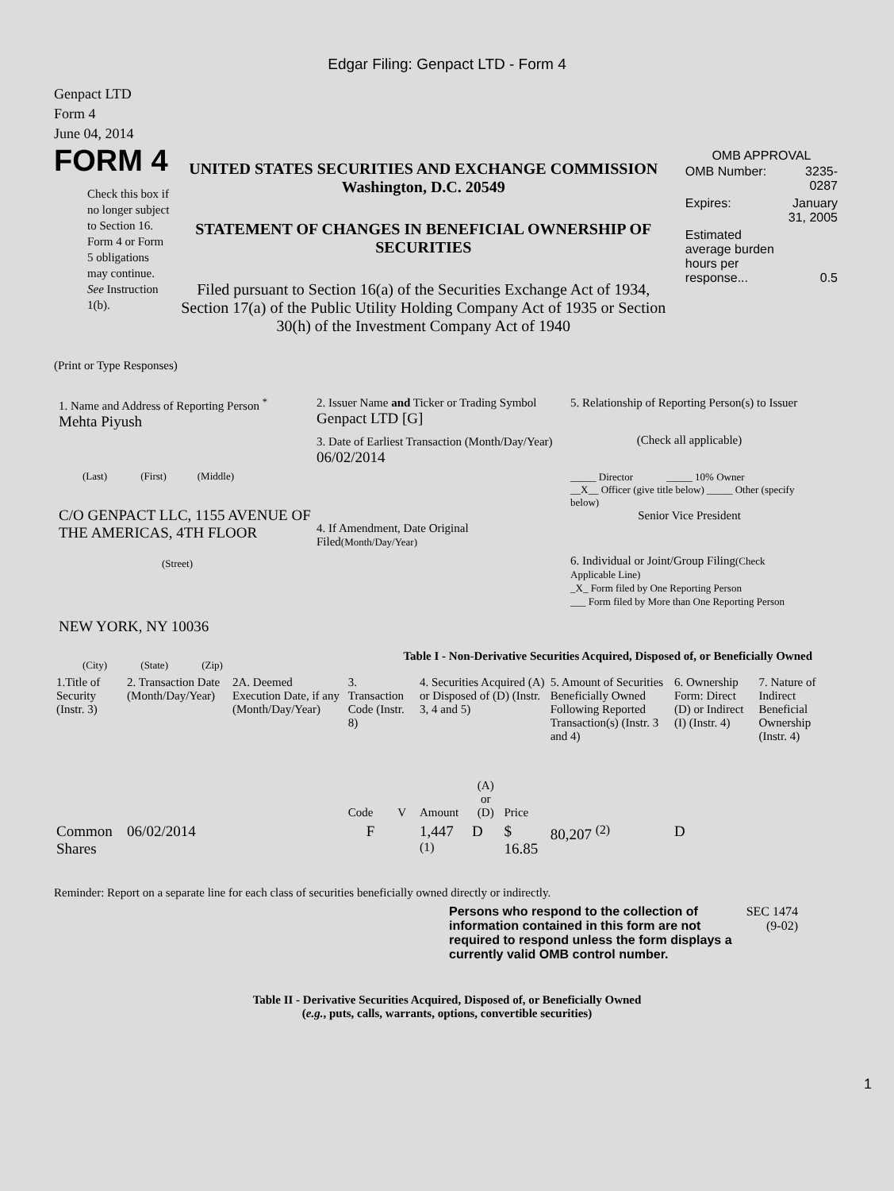Edgar Filing: Genpact LTD - Form 4
Genpact LTD
Form 4
June 04, 2014
FORM 4
Check this box if no longer subject to Section 16. Form 4 or Form 5 obligations may continue. See Instruction 1(b).
UNITED STATES SECURITIES AND EXCHANGE COMMISSION
Washington, D.C. 20549
STATEMENT OF CHANGES IN BENEFICIAL OWNERSHIP OF SECURITIES
Filed pursuant to Section 16(a) of the Securities Exchange Act of 1934, Section 17(a) of the Public Utility Holding Company Act of 1935 or Section 30(h) of the Investment Company Act of 1940
OMB APPROVAL
| OMB Number: | 3235-0287 |
| Expires: | January 31, 2005 |
| Estimated average burden hours per response... | 0.5 |
(Print or Type Responses)
1. Name and Address of Reporting Person <sup>*</sup>
Mehta Piyush
(Last) (First) (Middle)
C/O GENPACT LLC, 1155 AVENUE OF THE AMERICAS, 4TH FLOOR
(Street)
NEW YORK, NY 10036
(City) (State) (Zip)
2. Issuer Name and Ticker or Trading Symbol
Genpact LTD [G]
3. Date of Earliest Transaction (Month/Day/Year)
06/02/2014
4. If Amendment, Date Original Filed(Month/Day/Year)
5. Relationship of Reporting Person(s) to Issuer
(Check all applicable)
_____ Director _____ 10% Owner
__X__ Officer (give title below) _____ Other (specify below)
Senior Vice President
6. Individual or Joint/Group Filing(Check Applicable Line)
_X_ Form filed by One Reporting Person
___ Form filed by More than One Reporting Person
Table I - Non-Derivative Securities Acquired, Disposed of, or Beneficially Owned
| 1.Title of Security (Instr. 3) | 2. Transaction Date (Month/Day/Year) | 2A. Deemed Execution Date, if any (Month/Day/Year) | 3. Transaction Code (Instr. 8) | | 4. Securities Acquired (A) or Disposed of (D) (Instr. 3, 4 and 5) | | | 5. Amount of Securities Beneficially Owned Following Reported Transaction(s) (Instr. 3 and 4) | 6. Ownership Form: Direct (D) or Indirect (I) (Instr. 4) | 7. Nature of Indirect Beneficial Ownership (Instr. 4) |
| --- | --- | --- | --- | --- | --- | --- | --- | --- | --- | --- |
| | | | Code | V | Amount | (A) or (D) | Price | | | |
| Common Shares | 06/02/2014 | | F | | 1,447 <sup>(1)</sup> | D | $ 16.85 | 80,207 <sup>(2)</sup> | D | |
Reminder: Report on a separate line for each class of securities beneficially owned directly or indirectly.
Persons who respond to the collection of information contained in this form are not required to respond unless the form displays a currently valid OMB control number.
SEC 1474 (9-02)
Table II - Derivative Securities Acquired, Disposed of, or Beneficially Owned
(e.g., puts, calls, warrants, options, convertible securities)
1